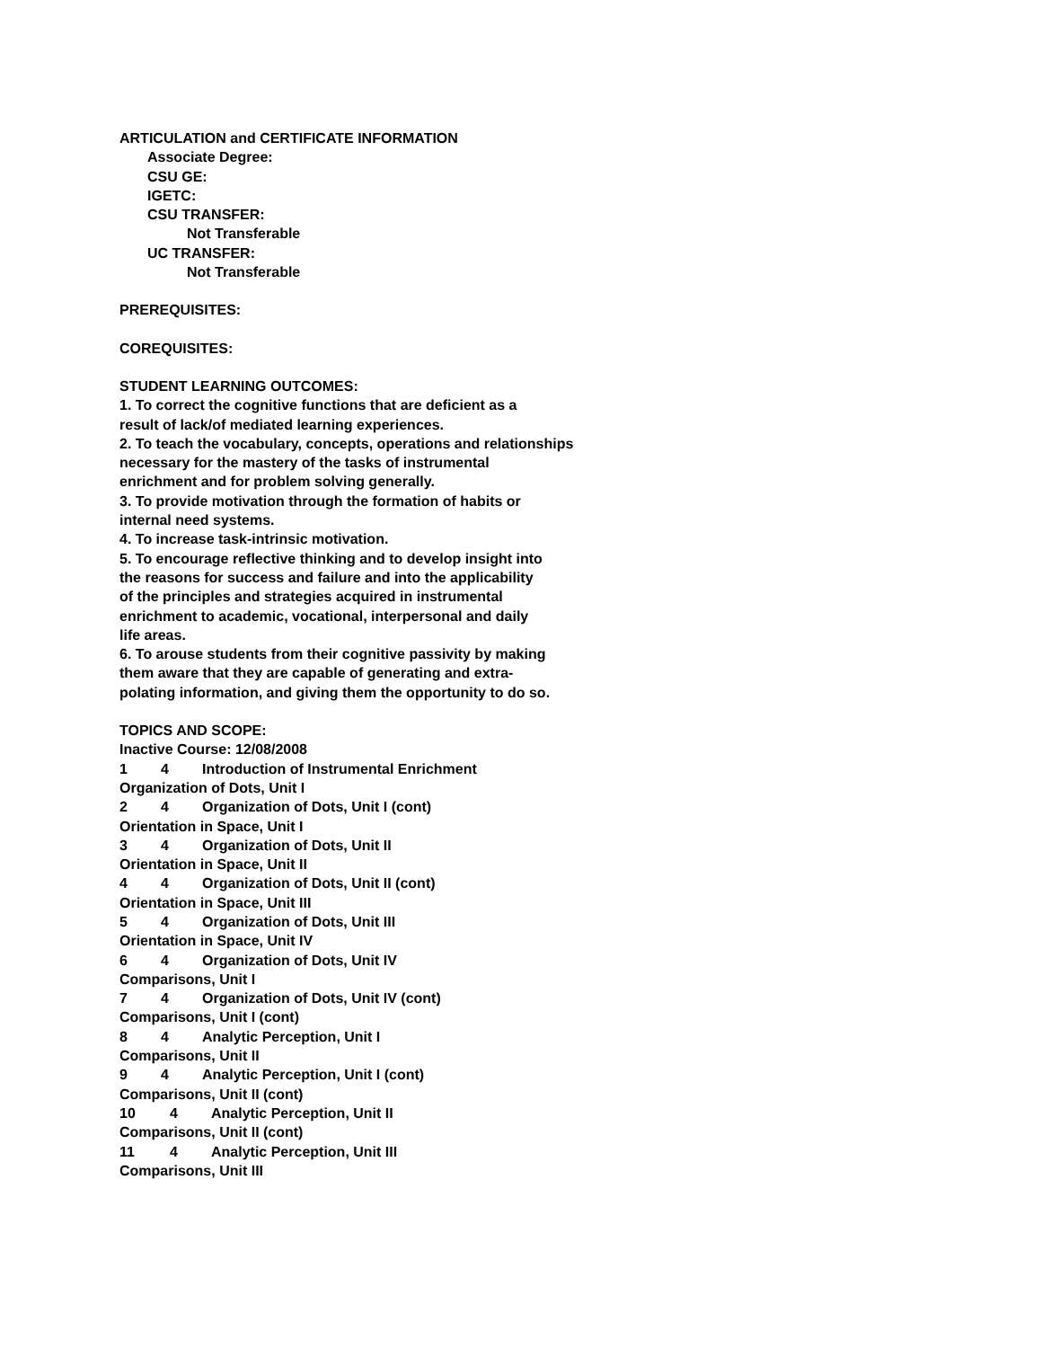ARTICULATION and CERTIFICATE INFORMATION
Associate Degree:
CSU GE:
IGETC:
CSU TRANSFER:
Not Transferable
UC TRANSFER:
Not Transferable
PREREQUISITES:
COREQUISITES:
STUDENT LEARNING OUTCOMES:
1. To correct the cognitive functions that are deficient as a
result of lack/of mediated learning experiences.
2. To teach the vocabulary, concepts, operations and relationships
necessary for the mastery of the tasks of instrumental
enrichment and for problem solving generally.
3. To provide motivation through the formation of habits or
internal need systems.
4. To increase task-intrinsic motivation.
5. To encourage reflective thinking and to develop insight into
the reasons for success and failure and into the applicability
of the principles and strategies acquired in instrumental
enrichment to academic, vocational, interpersonal and daily
life areas.
6. To arouse students from their cognitive passivity by making
them aware that they are capable of generating and extra-
polating information, and giving them the opportunity to do so.
TOPICS AND SCOPE:
Inactive Course: 12/08/2008
1 4 Introduction of Instrumental Enrichment
Organization of Dots, Unit I
2 4 Organization of Dots, Unit I (cont)
Orientation in Space, Unit I
3 4 Organization of Dots, Unit II
Orientation in Space, Unit II
4 4 Organization of Dots, Unit II (cont)
Orientation in Space, Unit III
5 4 Organization of Dots, Unit III
Orientation in Space, Unit IV
6 4 Organization of Dots, Unit IV
Comparisons, Unit I
7 4 Organization of Dots, Unit IV (cont)
Comparisons, Unit I (cont)
8 4 Analytic Perception, Unit I
Comparisons, Unit II
9 4 Analytic Perception, Unit I (cont)
Comparisons, Unit II (cont)
10 4 Analytic Perception, Unit II
Comparisons, Unit II (cont)
11 4 Analytic Perception, Unit III
Comparisons, Unit III